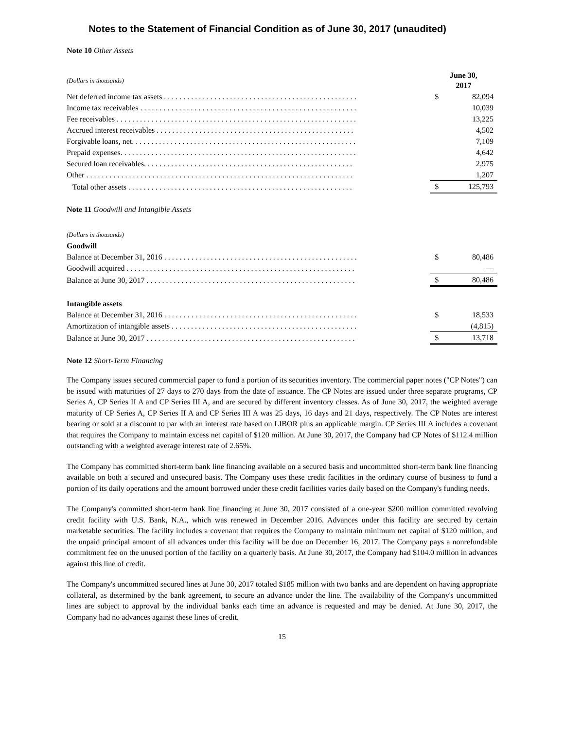Notes to the Statement of Financial Condition as of June 30, 2017 (unaudited)
Note 10 Other Assets
| (Dollars in thousands) | June 30, 2017 | |
| Net deferred income tax assets . . . . . . . . . . . . . . . . . . . . . . . . . . . . . . . . . . . . . . . . . . . . . . . . . . | $ | 82,094 |
| Income tax receivables . . . . . . . . . . . . . . . . . . . . . . . . . . . . . . . . . . . . . . . . . . . . . . . . . . . . . . . . | | 10,039 |
| Fee receivables . . . . . . . . . . . . . . . . . . . . . . . . . . . . . . . . . . . . . . . . . . . . . . . . . . . . . . . . . . . . . . | | 13,225 |
| Accrued interest receivables . . . . . . . . . . . . . . . . . . . . . . . . . . . . . . . . . . . . . . . . . . . . . . . . . . . | | 4,502 |
| Forgivable loans, net. . . . . . . . . . . . . . . . . . . . . . . . . . . . . . . . . . . . . . . . . . . . . . . . . . . . . . . . . . | | 7,109 |
| Prepaid expenses. . . . . . . . . . . . . . . . . . . . . . . . . . . . . . . . . . . . . . . . . . . . . . . . . . . . . . . . . . . . . | | 4,642 |
| Secured loan receivables. . . . . . . . . . . . . . . . . . . . . . . . . . . . . . . . . . . . . . . . . . . . . . . . . . . . . . | | 2,975 |
| Other . . . . . . . . . . . . . . . . . . . . . . . . . . . . . . . . . . . . . . . . . . . . . . . . . . . . . . . . . . . . . . . . . . . . . | | 1,207 |
| Total other assets . . . . . . . . . . . . . . . . . . . . . . . . . . . . . . . . . . . . . . . . . . . . . . . . . . . . . . . . . . | $ | 125,793 |
Note 11 Goodwill and Intangible Assets
| (Dollars in thousands) | | |
| Goodwill | | |
| Balance at December 31, 2016 . . . . . . . . . . . . . . . . . . . . . . . . . . . . . . . . . . . . . . . . . . . . . . . . . . | $ | 80,486 |
| Goodwill acquired . . . . . . . . . . . . . . . . . . . . . . . . . . . . . . . . . . . . . . . . . . . . . . . . . . . . . . . . . . . | | — |
| Balance at June 30, 2017 . . . . . . . . . . . . . . . . . . . . . . . . . . . . . . . . . . . . . . . . . . . . . . . . . . . . . . | $ | 80,486 |
| Intangible assets | | |
| Balance at December 31, 2016 . . . . . . . . . . . . . . . . . . . . . . . . . . . . . . . . . . . . . . . . . . . . . . . . . . | $ | 18,533 |
| Amortization of intangible assets . . . . . . . . . . . . . . . . . . . . . . . . . . . . . . . . . . . . . . . . . . . . . . . . | | (4,815) |
| Balance at June 30, 2017 . . . . . . . . . . . . . . . . . . . . . . . . . . . . . . . . . . . . . . . . . . . . . . . . . . . . . . | $ | 13,718 |
Note 12 Short-Term Financing
The Company issues secured commercial paper to fund a portion of its securities inventory. The commercial paper notes ("CP Notes") can be issued with maturities of 27 days to 270 days from the date of issuance. The CP Notes are issued under three separate programs, CP Series A, CP Series II A and CP Series III A, and are secured by different inventory classes. As of June 30, 2017, the weighted average maturity of CP Series A, CP Series II A and CP Series III A was 25 days, 16 days and 21 days, respectively. The CP Notes are interest bearing or sold at a discount to par with an interest rate based on LIBOR plus an applicable margin. CP Series III A includes a covenant that requires the Company to maintain excess net capital of $120 million. At June 30, 2017, the Company had CP Notes of $112.4 million outstanding with a weighted average interest rate of 2.65%.
The Company has committed short-term bank line financing available on a secured basis and uncommitted short-term bank line financing available on both a secured and unsecured basis. The Company uses these credit facilities in the ordinary course of business to fund a portion of its daily operations and the amount borrowed under these credit facilities varies daily based on the Company's funding needs.
The Company's committed short-term bank line financing at June 30, 2017 consisted of a one-year $200 million committed revolving credit facility with U.S. Bank, N.A., which was renewed in December 2016. Advances under this facility are secured by certain marketable securities. The facility includes a covenant that requires the Company to maintain minimum net capital of $120 million, and the unpaid principal amount of all advances under this facility will be due on December 16, 2017. The Company pays a nonrefundable commitment fee on the unused portion of the facility on a quarterly basis. At June 30, 2017, the Company had $104.0 million in advances against this line of credit.
The Company's uncommitted secured lines at June 30, 2017 totaled $185 million with two banks and are dependent on having appropriate collateral, as determined by the bank agreement, to secure an advance under the line. The availability of the Company's uncommitted lines are subject to approval by the individual banks each time an advance is requested and may be denied. At June 30, 2017, the Company had no advances against these lines of credit.
15